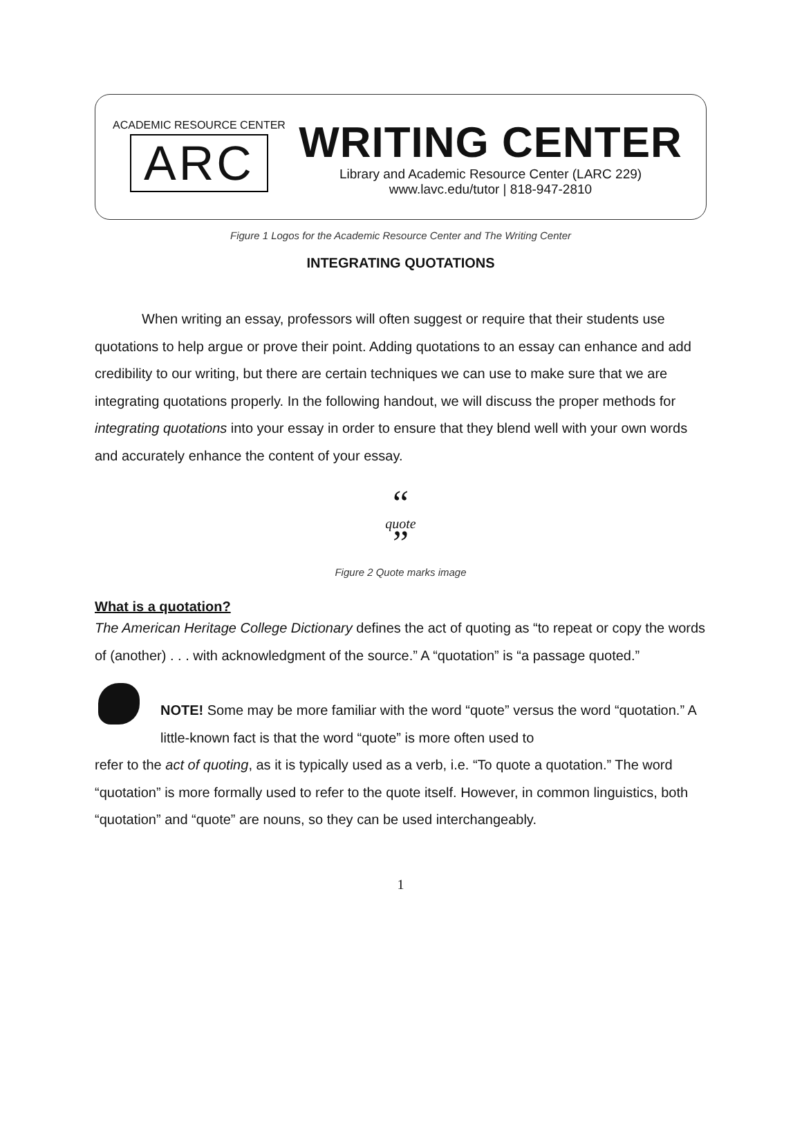ACADEMIC RESOURCE CENTER
ARC
WRITING CENTER
Library and Academic Resource Center (LARC 229)
www.lavc.edu/tutor | 818-947-2810
Figure 1 Logos for the Academic Resource Center and The Writing Center
INTEGRATING QUOTATIONS
When writing an essay, professors will often suggest or require that their students use quotations to help argue or prove their point. Adding quotations to an essay can enhance and add credibility to our writing, but there are certain techniques we can use to make sure that we are integrating quotations properly. In the following handout, we will discuss the proper methods for integrating quotations into your essay in order to ensure that they blend well with your own words and accurately enhance the content of your essay.
“quote”
Figure 2 Quote marks image
What is a quotation?
The American Heritage College Dictionary defines the act of quoting as “to repeat or copy the words of (another) . . . with acknowledgment of the source.” A “quotation” is “a passage quoted.”
NOTE! Some may be more familiar with the word “quote” versus the word “quotation.” A little-known fact is that the word “quote” is more often used to
refer to the act of quoting, as it is typically used as a verb, i.e. “To quote a quotation.” The word “quotation” is more formally used to refer to the quote itself. However, in common linguistics, both “quotation” and “quote” are nouns, so they can be used interchangeably.
1